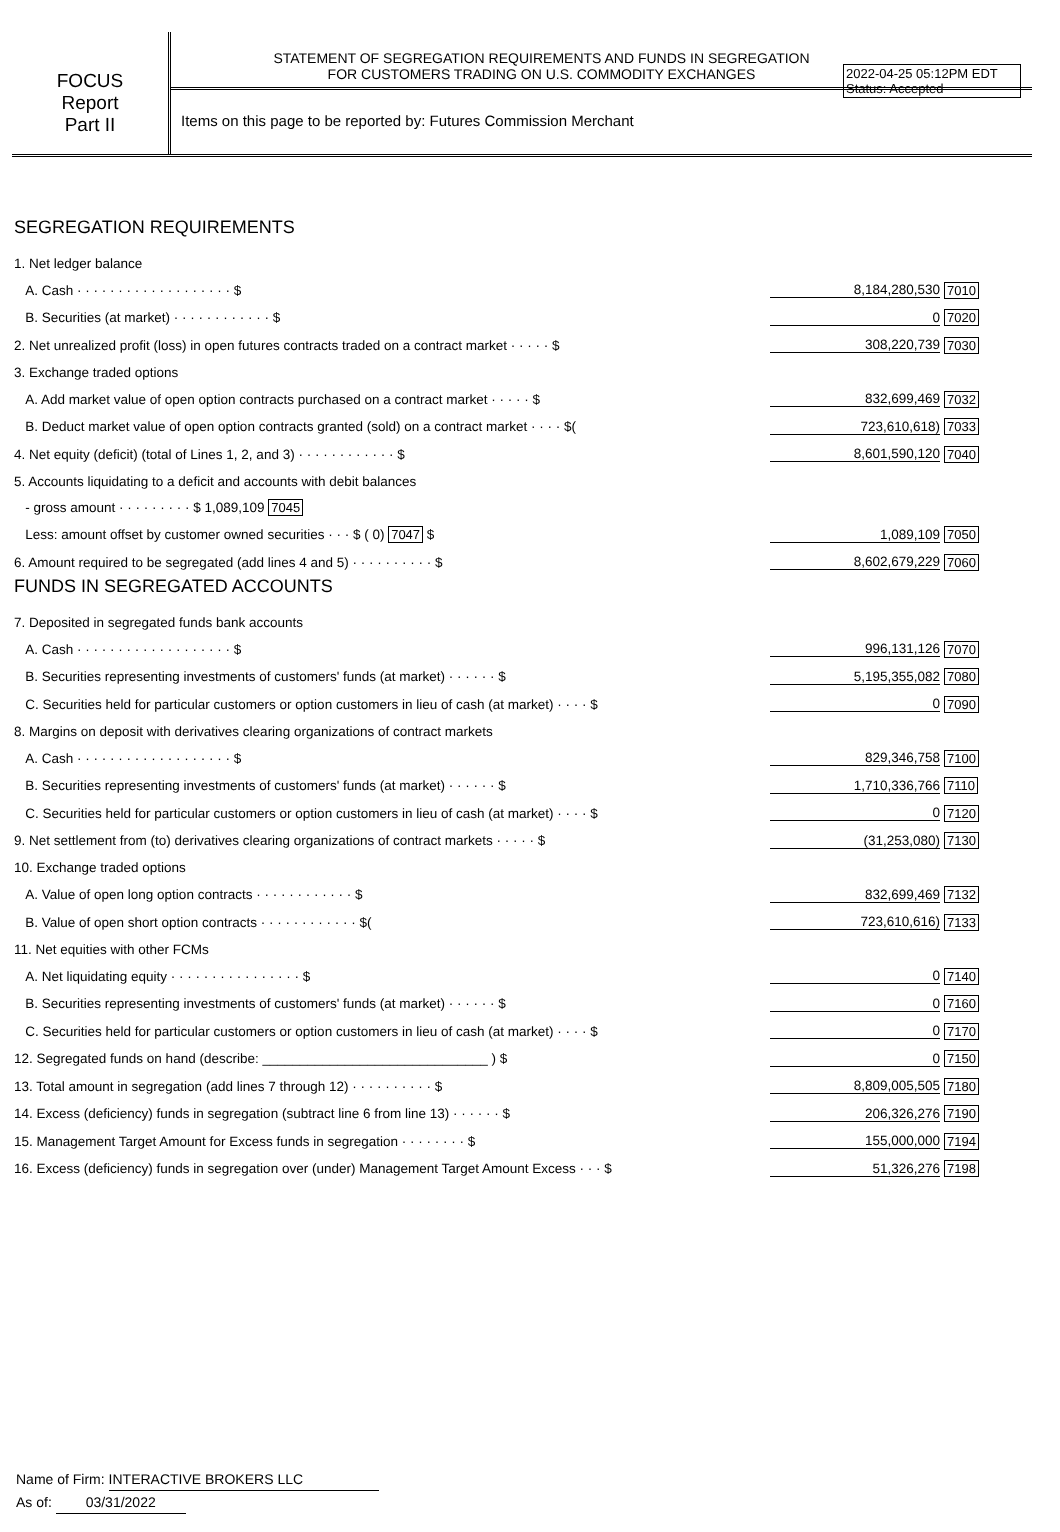2022-04-25 05:12PM EDT
Status: Accepted
FOCUS
Report
Part II
STATEMENT OF SEGREGATION REQUIREMENTS AND FUNDS IN SEGREGATION
FOR CUSTOMERS TRADING ON U.S. COMMODITY EXCHANGES
Items on this page to be reported by: Futures Commission Merchant
SEGREGATION REQUIREMENTS
| 1. Net ledger balance | | |
| A. Cash · · · · · · · · · · · · · · · · · · · $ | 8,184,280,530 | 7010 |
| B. Securities (at market) · · · · · · · · · · · · $ | 0 | 7020 |
| 2. Net unrealized profit (loss) in open futures contracts traded on a contract market · · · · · $ | 308,220,739 | 7030 |
| 3. Exchange traded options | | |
| A. Add market value of open option contracts purchased on a contract market · · · · · $ | 832,699,469 | 7032 |
| B. Deduct market value of open option contracts granted (sold) on a contract market · · · · $( | 723,610,618) | 7033 |
| 4. Net equity (deficit) (total of Lines 1, 2, and 3) · · · · · · · · · · · · $ | 8,601,590,120 | 7040 |
| 5. Accounts liquidating to a deficit and accounts with debit balances | | |
| - gross amount · · · · · · · · · $ 1,089,109 7045 | | |
| Less: amount offset by customer owned securities · · · $ ( 0) 7047 $ | 1,089,109 | 7050 |
| 6. Amount required to be segregated (add lines 4 and 5) · · · · · · · · · · $ | 8,602,679,229 | 7060 |
FUNDS IN SEGREGATED ACCOUNTS
| 7. Deposited in segregated funds bank accounts | | |
| A. Cash · · · · · · · · · · · · · · · · · · · $ | 996,131,126 | 7070 |
| B. Securities representing investments of customers' funds (at market) · · · · · · $ | 5,195,355,082 | 7080 |
| C. Securities held for particular customers or option customers in lieu of cash (at market) · · · · $ | 0 | 7090 |
| 8. Margins on deposit with derivatives clearing organizations of contract markets | | |
| A. Cash · · · · · · · · · · · · · · · · · · · $ | 829,346,758 | 7100 |
| B. Securities representing investments of customers' funds (at market) · · · · · · $ | 1,710,336,766 | 7110 |
| C. Securities held for particular customers or option customers in lieu of cash (at market) · · · · $ | 0 | 7120 |
| 9. Net settlement from (to) derivatives clearing organizations of contract markets · · · · · $ | (31,253,080) | 7130 |
| 10. Exchange traded options | | |
| A. Value of open long option contracts · · · · · · · · · · · · $ | 832,699,469 | 7132 |
| B. Value of open short option contracts · · · · · · · · · · · · $( | 723,610,616) | 7133 |
| 11. Net equities with other FCMs | | |
| A. Net liquidating equity · · · · · · · · · · · · · · · · $ | 0 | 7140 |
| B. Securities representing investments of customers' funds (at market) · · · · · · $ | 0 | 7160 |
| C. Securities held for particular customers or option customers in lieu of cash (at market) · · · · $ | 0 | 7170 |
| 12. Segregated funds on hand (describe: ______________________________ ) $ | 0 | 7150 |
| 13. Total amount in segregation (add lines 7 through 12) · · · · · · · · · · $ | 8,809,005,505 | 7180 |
| 14. Excess (deficiency) funds in segregation (subtract line 6 from line 13) · · · · · · $ | 206,326,276 | 7190 |
| 15. Management Target Amount for Excess funds in segregation · · · · · · · · $ | 155,000,000 | 7194 |
| 16. Excess (deficiency) funds in segregation over (under) Management Target Amount Excess · · · $ | 51,326,276 | 7198 |
Name of Firm: INTERACTIVE BROKERS LLC
As of: 03/31/2022